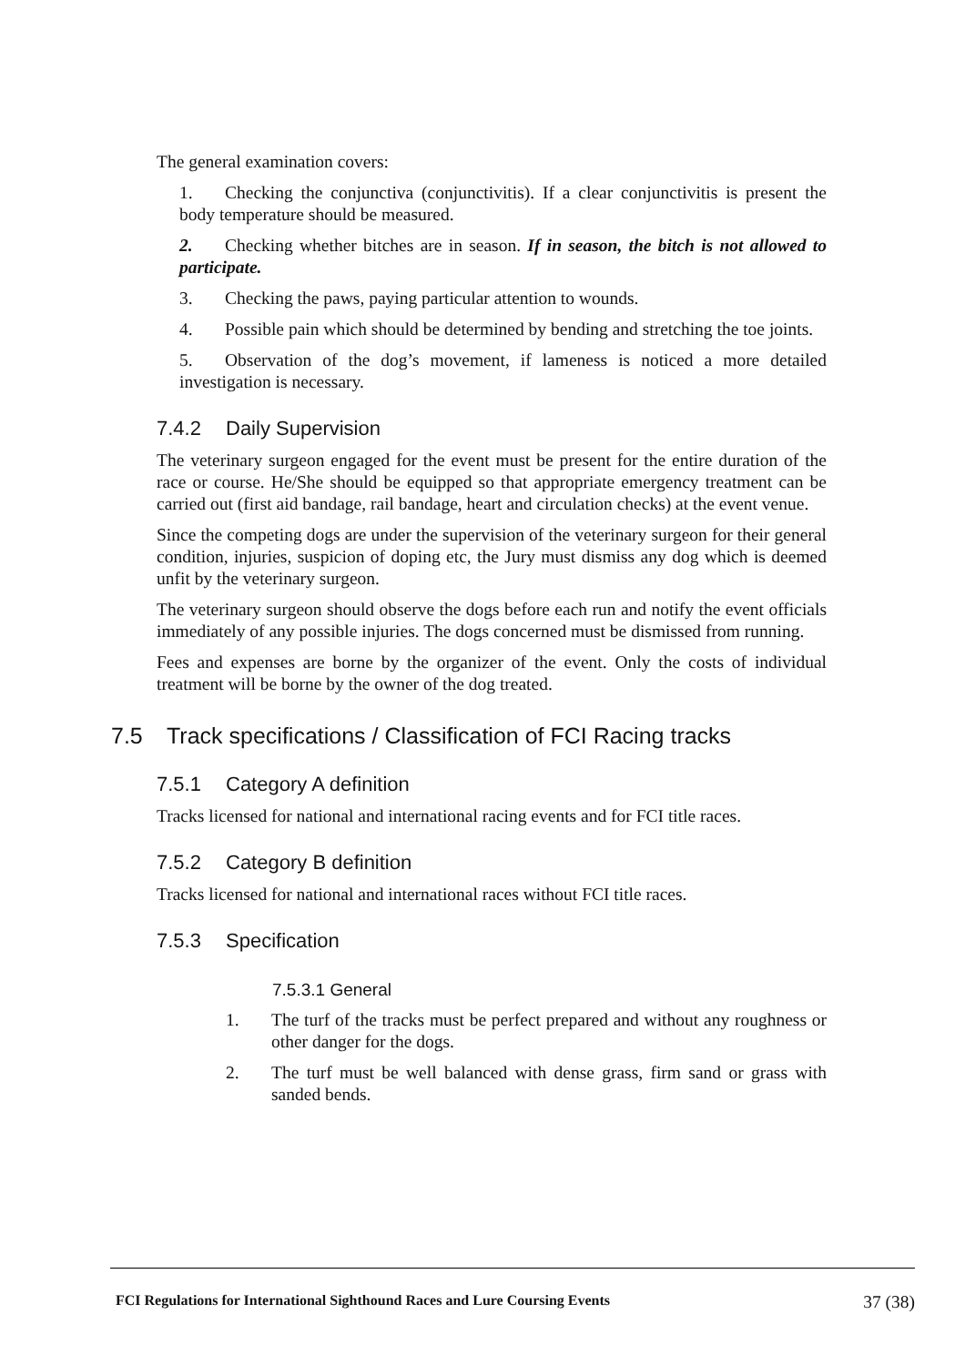The general examination covers:
1. Checking the conjunctiva (conjunctivitis). If a clear conjunctivitis is present the body temperature should be measured.
2. Checking whether bitches are in season. If in season, the bitch is not allowed to participate.
3. Checking the paws, paying particular attention to wounds.
4. Possible pain which should be determined by bending and stretching the toe joints.
5. Observation of the dog’s movement, if lameness is noticed a more detailed investigation is necessary.
7.4.2 Daily Supervision
The veterinary surgeon engaged for the event must be present for the entire duration of the race or course. He/She should be equipped so that appropriate emergency treatment can be carried out (first aid bandage, rail bandage, heart and circulation checks) at the event venue.
Since the competing dogs are under the supervision of the veterinary surgeon for their general condition, injuries, suspicion of doping etc, the Jury must dismiss any dog which is deemed unfit by the veterinary surgeon.
The veterinary surgeon should observe the dogs before each run and notify the event officials immediately of any possible injuries. The dogs concerned must be dismissed from running.
Fees and expenses are borne by the organizer of the event. Only the costs of individual treatment will be borne by the owner of the dog treated.
7.5 Track specifications / Classification of FCI Racing tracks
7.5.1 Category A definition
Tracks licensed for national and international racing events and for FCI title races.
7.5.2 Category B definition
Tracks licensed for national and international races without FCI title races.
7.5.3 Specification
7.5.3.1 General
1. The turf of the tracks must be perfect prepared and without any roughness or other danger for the dogs.
2. The turf must be well balanced with dense grass, firm sand or grass with sanded bends.
FCI Regulations for International Sighthound Races and Lure Coursing Events 37 (38)